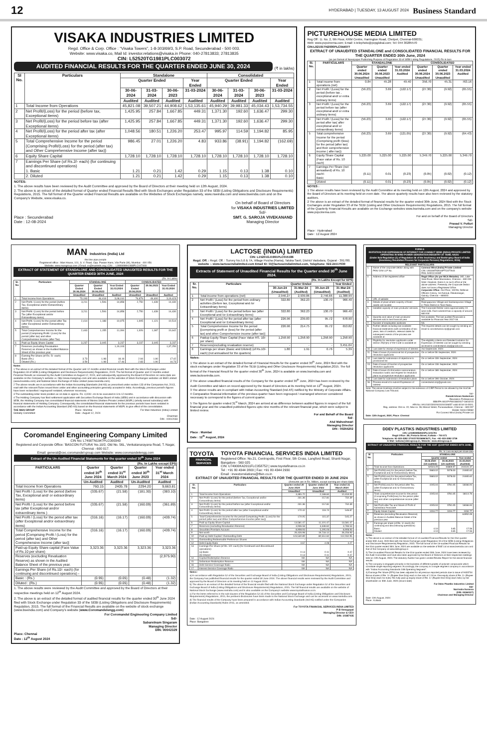12 HYDERABAD | TUESDAY, 13 AUGUST 2024 Business Standard
VISAKA INDUSTRIES LIMITED
Regd. Office & Corp. Office : "Visaka Towers", 1-8-303/69/3, S.P. Road, Secunderabad - 500 003.
Website: www.visaka.co, Mail Id: investor.relations@visaka.in Phone: 040-27813833; 27813835
CIN: L52520TG1981PLC003072
AUDITED FINANCIAL RESULTS FOR THE QUARTER ENDED JUNE 30, 2024
(₹ in lakhs)
| Sl No. | Particulars | Standalone | | | | Consolidated | | | |
| --- | --- | --- | --- | --- | --- | --- | --- | --- | --- |
| | | Quarter Ended | | | Year Ended | Quarter Ended | | | Year Ended |
| | | 30-06-2024 | 31-03-2024 | 30-06-2023 | 31-03-2024 | 30-06-2024 | 31-03-2024 | 30-06-2023 | 31-03-2024 |
| | | Audited | Audited | Audited | Audited | Audited | Audited | Audited | Audited |
| 1 | Total Income from Operations | 45,821.08 | 39,507.21 | 44,908.62 | 1,53,135.61 | 45,940.29 | 39,981.33 | 45,034.43 | 1,53,734.55 |
| 2 | Net Profit/(Loss) for the period (before tax, Exceptional items) | 1,425.95 | 257.84 | 1,667.85 | 449.31 | 1,371.30 | 192.60 | 1,636.47 | 299.30 |
| 3 | Net Profit/(Loss) for the period before tax (after Exceptional items) | 1,425.95 | 257.84 | 1,667.85 | 449.31 | 1,371.30 | 192.60 | 1,636.47 | 299.30 |
| 4 | Net Profit/(Loss) for the period after tax (after Exceptional items) | 1,048.56 | 180.51 | 1,226.20 | 253.47 | 995.97 | 114.59 | 1,194.82 | 85.95 |
| 5 | Total Comprehensive Income for the period {Comprising Profit/(Loss) for the period (after tax) and Other Comprehensive Income (after tax)} | 986.45 | 27.01 | 1,226.20 | 4.83 | 933.86 | (38.91) | 1,194.82 | (162.69) |
| 6 | Equity Share Capital | 1,728.10 | 1,728.10 | 1,728.10 | 1,728.10 | 1,728.10 | 1,728.10 | 1,728.10 | 1,728.10 |
| 7 | Earnings Per Share (of Rs.2/- each) (for continuing and discontinued operations) 1. Basic | 1.21 | 0.21 | 1.42 | 0.29 | 1.15 | 0.13 | 1.38 | 0.10 |
| | 2. Diluted | 1.21 | 0.21 | 1.42 | 0.29 | 1.15 | 0.13 | 1.38 | 0.10 |
NOTES:
1. The above results have been reviewed by the Audit Committee and approved by the Board of Directors at their meeting held on 12th August, 2024.
2. The above is an extract of the detailed format of Quarter ended Financial Results filed with Stock Exchanges under Regulation 33 of the SEBI (Listing Obligations and Disclosure Requirements) Regulations, 2015. The full format of the Quarter ended Financial Results are available on the Websites of Stock Exchanges namely, www.nseindia.com and www.bseindia.com and on the Company's Website, www.visaka.co.
Place : Secunderabad
Date : 12-08-2024
On behalf of Board of Directors
for VISAKA INDUSTRIES LIMITED
Sd/-
SMT. G. SAROJA VIVEKANAND
Managing Director
PICTUREHOUSE MEDIA LIMITED
Reg Off : D. No. 2, 9th Floor, KRM Centre, Harrington Road, Chetpet, Chennai-600031;
Web: www.pvpcinema.com; Email: ir.telephoto@pvpglobal.com; Tel: 044 30285570
CIN:L92191TN2000PLC044077
EXTRACT OF UNAUDITED STANDALONE and CONSOLIDATED FINANCIAL RESULTS FOR THE QUARTER ENDED 30th June, 2024
(as per format of Newspaper Publishing Purpose of Regulation 33 of SEBI Listing Regulations, 2015) Rs in lacs
| Sl. No. | PARTICULARS | STANDALONE | | | CONSOLIDATED | | |
| --- | --- | --- | --- | --- | --- | --- | --- |
| | | Quarter ended 30.06.2024 Unaudited | Quarter ended 30.06.2023 Unaudited | Year ended 31.03.2024 Audited | Quarter ended 30.06.2024 Unaudited | Quarter ended 30.06.2023 Unaudited | Year ended 31.03.2024 Audited |
| 1 | Total income from operations (net) | 0.84 | 45.28 | 49.40 | 356.70 | 45.31 | 763.16 |
| 2 | Net Profit / (Loss) for the period (before tax , exceptional and/ or extra ordinary items) | (56.23) | 3.69 | (122.17) | (27.30) | (9.92) | (65.55) |
| 3 | Net Profit / (Loss) for the period before tax (after exceptional and/ or extra ordinary items) | (56.23) | 3.69 | (122.17) | (27.30) | (9.92) | (65.55) |
| 4 | Net Profit / (Loss) for the period after tax( after exceptional and/ or extraordinary items) | (56.23) | 3.69 | (122.17) | (27.30) | (9.92) | (65.55) |
| 5 | Total comprehensive Income for the period (Comprising profit /(loss) for the period (after tax) and their comprehensive income ( after tax)) | (56.23) | 3.69 | (121.05) | (27.30) | (9.92) | (64.43) |
| 6 | Equity Share Capital (Face value of Rs. 10 each) | 5,225.00 | 5,225.00 | 5,225.00 | 5,349.70 | 5,225.00 | 5,349.70 |
| 7 | Earnings Per Share (not annualised) of Rs. 10 each/- Basic | (0.11) | 0.01 | (0.23) | (0.05) | (0.02) | (0.12) |
| | Diluted | (0.11) | 0.01 | (0.23) | (0.05) | (0.02) | (0.12) |
NOTES :
1 The above results have been reviewed by the Audit Committee at its meeting held on 12th August, 2024 and approved by the Board of Directors at its meeting held on even date. The above quarterly results have also been reviewed by the statutory auditors.
2 The above is an extract of the detailed format of financial results for the quarter ended 30th June, 2024 filed with the Stock Exchanges under Regulation 33 of the SEBI (Listing and Other Disclosure Requirements) Regulations, 2015. The full format of the Quarterly Financial Results are available on the Exchange websites www.bseindia.com and on the company's website www.pvpcinema.com.
For and on behalf of the Board of Directors
Sd/-
Prasad V. Potluri
Managing Director
Place : Hyderabad
Date : 12 August 2024
MAN Industries (India) Ltd
the line pipe people
Registered office : Man House, 101, S. V. Road, Opp. Pawan Hans, Vile Parle (W), Mumbai - 400 056
Website: www.mangroup.com | Email: cs@maninds.org | CIN : - L99999MH1988PLC047408
EXTRACT OF STATEMENT OF STANDALONE AND CONSOLIDATED UNAUDITED RESULTS FOR THE QUARTER ENDED 30TH JUNE, 2024
(Rs. In Lakhs)
| Sr. No | Particulars | STANDALONE | | | CONSOLIDATED | | |
| --- | --- | --- | --- | --- | --- | --- | --- |
| | | Quarter Ended 30.06.2024 | Quarter Ended 30.06.2023 | Year Ended 31.03.2024 | Quarter Ended 30.06.2024 | 30.06.2023 | Year Ended 31.03.2024 |
| | | Unaudited | Unaudited | Audited | Unaudited | Unaudited | Audited |
| 1 | Total Income from Operations | 73,193 | 46,418 | 3,08,010 | 76,879 | 49,400 | 3,19,423 |
| 2 | Net Profit / (Loss) for the period (before Tax, Exceptional and/or Extraordinary items) | 3,211 | 1,506 | 14,858 | 2,750 | 1,439 | 14,430 |
| 3 | Net Profit / (Loss) for the period before Tax (after Exceptional and/or Extraordinary items) | 3,211 | 1,506 | 14,858 | 2,750 | 1,439 | 14,430 |
| 4 | Net Profit / (Loss) for the period after Tax (after Exceptional and/or Extraordinary items) | 2,414 | 1,188 | 10,975 | 1,905 | 1,121 | 10,514 |
| 5 | Total Comprehensive Income for the period (Comprising Profit / (Loss) for the period (after tax) and other Comprehensive Income (after Tax) | 2,443 | 1,155 | 11,094 | 1,926 | 1,087 | 10,642 |
| 6 | Paid up Equity Share Capital | 3,237 | 3,005 | 3,237 | 3,237 | 3,005 | 3,237 |
| 7 | Reserves (excluding Revaluation Reserve) as shown in the Audited Balance Sheet of the previous year | | | 1,19,103 | | | 1,37,250 |
| 8 | Earning Per Share (of Rs. 5/- each) Basic (Rs.) Diluted (Rs.) | 3.73 3.59 | 1.98 1.98 | 18.19 17.46 | 2.94 2.83 | 1.90 1.90 | 17.42 16.73 |
Notes
1 The above is an extract of the detailed format of the Quarter and 12 months ended financial results filed with the Stock Exchanges under Regulation 33 of SEBI (Listing Obligations and Disclosure Requirements) Regulations, 2015. The full format of Quarter and 12 months ended Financial Results as reviewed by the Audit Committee on August 12, 2024, and subsequently approved by the Board of Directors on same date are available on the Company's website i.e. http://www.mangroup.com and also available on the websites of Stock Exchanges websites viz BSE Limited (www.bseindia.com) and National Stock Exchange of India Limited (www.nseindia.com).
2 The above results are in accordance with the Indian Accounting Standards (Ind AS) as prescribed under section 133 of the Companies Act, 2013, read with the relevant Rules issued there under and other accounting principles generally accepted in India. Accordingly, previous period's figures have been reclassified / regrouped/ restated, whenever necessary.
3 The outstanding order book position as on date is approx. Rs. 4,000/- crs to be executed in 6 to 12 months.
4 The Holding Company has filed settlement application with Securities Exchange Board of India (SEBI) and in accordance with discussion with SEBI, the Holding Company has consolidated financial statements of Merino Shelters Private Limited (MSPL) (wholly owned subsidiary) with financial statements of Holding Company. Consequently, the consolidated financial statements for the previous periods have been restated in accordance with the Indian Accounting Standard (IND AS) based on the financial statements of MSPL to give effect of the consolidation.
THE MAN GROUP
Globally Committed
Place : Mumbai
Date : August 12, 2024
For Man Industries (India) Limited
Chairman
DIN - 00012033
Coromandel Engineering Company Limited
CIN No: L7490TN1947PLC000343
Registered and Corporate Office: 'BASCON FUTURA' No.10/2, Old No. 56L, Venkatanarayana Road, T. Nagar, Chennai - 600 017.
Email: general@cec.coromandel-group.com Website: www.coromandelengg.com
Extract of the Un-Audited Financial Statements for the quarter ended 30<sup>th</sup> June 2024
(Rs. In Lakhs except EPS)
| PARTICULARS | Quarter ended 30<sup>th</sup> June 2024 | Quarter ended 31<sup>st</sup> March 2024 | Quarter ended 30<sup>th</sup> June 2023 | Year ended 31<sup>st</sup> March 2024 |
| --- | --- | --- | --- | --- |
| | Un-Audited | Audited | Un-Audited | Audited |
| Total Income from Operations | 760.15 | 2405.78 | 2294.20 | 9,663.81 |
| Net Profit / (Loss) for the period (before Tax, Exceptional and/ or extraordinary items) | (335.67) | (21.58) | (181.30) | (383.10) |
| Net Profit / (Loss) for the period before tax (after Exceptional and/or extraordinary items ) | (335.67) | (21.58) | (160.09) | (361.89) |
| Net Profit / (Loss) for the period after tax (after Exceptional and/or extraordinary items) | (316.16) | (16.17) | (160.09) | (439.74) |
| Total Comprehensive Income for the period [Comprising Profit / (Loss) for the period (after tax) and Other Comprehensive Income (after tax)] | (316.16) | (16.17) | (160.09) | (439.74) |
| Paid-up Equity Share capital (Face Value of Rs.10 per share) | 3,323.36 | 3,323.36 | 3,323.36 | 3,323.36 |
| Reserves (excluding Revaluation Reserve) as shown in the Audited Balance Sheet of the previous year. | | | | (2,975.90) |
| Earnings Per Share (of Rs.10/- each) (for continuing and discontinued operations) - | | | | |
| Basic : (Rs.) | (0.95) | (0.05) | (0.48) | (1.32) |
| Diluted : (Rs.) | (0.95) | (0.05) | (0.48) | (1.32) |
1. The above results were reviewed by the Audit Committee and approved by the Board of Directors at their respective meetings held on 12<sup>th</sup> August 2024.
2. The above is an extract of the detailed format of audited financial results for the quarter ended 30<sup>th</sup> June 2024 filed with Stock Exchange under Regulation 33 of the SEBI (Listing Obligations and Disclosure Requirements) Regulation, 2015. The full format of the Financial Results are available on the website of stock exchange (www.bseindia.com) and Company's website (www.Coromandelengg.com)
For Coromandel Engineering Company Limited
Sd/-
Sabaretnam Singaram
Managing Director
DIN: 00042329
Place: Chennai
Date : 12<sup>th</sup> August 2024
LACTOSE (INDIA) LIMITED
CIN: L15201GJ1991PLC015186
Regd. Off. : Regd. Off. : Survey No.5,6 & 7A, Village Poicha (Rania), Taluka Savli, District Vadodara, Gujarat - 391780.
website :- www.lactoseindialimited.com Email ID: lil@lactoseindialimited.com, Telephone: 022-24117030
Extracts of Statement of Unaudited Financial Results for the Quarter ended 30<sup>th</sup> June 2024.
(Rs. In Lakhs Except for EPS)
| Sr. No. | Particulars | Quarter Ended | | | Year Ended |
| --- | --- | --- | --- | --- | --- |
| | | 30-Jun-24 (Unaudited) | 31-Mar-24 (Audited) | 30-Jun-23 (Unaudited) | 31-Mar-24 (Audited) |
| 1 | Total income from operations (net) | 2,946.27 | 2,939.86 | 2,746.66 | 11,388.99 |
| 2 | Net Profit / (Loss) for the period from ordinary activities (Before tax, Exceptional and /or Extraordinary items) | 322.80 | 362.23 | 130.70 | 966.40 |
| 3 | Net Profit / (Loss) for the period before tax (after Exceptional and /or Extraordinary items) | 322.80 | 362.23 | 130.70 | 966.40 |
| 4 | Net Profit / (Loss) for the period after tax (after Exceptional and /or Extraordinary items) | 226.96 | 239.83 | 95.72 | 678.90 |
| 5 | Total Comprehensive Income for the period [(comprising profit or (loss) for the period (after tax) and other Comprehensive income (after tax)] | 226.96 | 214.75 | 95.72 | 653.82 |
| 6 | Paidup Equity Share Capital (Face Value RS. 10/- per share) | 1,258.90 | 1,258.90 | 1,258.90 | 1,258.90 |
| 7 | Reserves(excluding revaluation reserve) | - | - | - | 3,451.04 |
| 8 | Earnings per share (Basic and Diluted) (of Rs.10/- each) (not annualised for the quarters) | 1.80 | 1.91 | 0.76 | 5.39 |
Notes:
1 The above is an extract of the detailed format of Financial Results for the quarter ended 30<sup>th</sup> June, 2024 filed with the stock exchanges under Regulation 33 of the SEBI (Listing and Other Disclosure Requirements) Regulation,2015. The full format of the Financial Result for the quarter ended 30<sup>th</sup> June, 2024 is available on www.bseindia.com and www.lactoseindia.com.
2 The above unaudited financial results of the Company for the quarter ended 30<sup>th</sup> June, 2024 has been reviewed by the Audit Committee and taken on record approved by the Board of Directors at its meeting held on 12<sup>th</sup> August, 2024.
3 The above results are in compliant with Indian Accounting Standard (Ind AS) notified by the Ministry of Corporate Affairs.
4 Comparative financial information of the previous quarter have been regrouped / rearranged wherever considered necessary to correspond to the figures of current quarter.
5 The figures for quarter ended 31<sup>st</sup> March, 2024 are arrived at as difference between audited figures in respect of the full financial year and the unaudited published figures upto nine months of the relevant financial year, which were subject to limited review.
For and Behalf of the Board
Sd/-
Atul Maheshwari
Managing Director
DIN : 00255202
Place : Mumbai
Date : 12<sup>th</sup> August, 2024
TOYOTA
FINANCIAL SERVICES
TOYOTA FINANCIAL SERVICES INDIA LIMITED
Registered Office: No.21, Centropolis, First Floor, 5th Cross, Langford Road, Shanti Nagar, Bangalore - 560 025
CIN: U74900KA2011FLC058752 | www.toyotafinance.co.in
Tel : +91 80 4344 2800 | Fax: +91 80 4344 2930
Email : investorrelations@tfsin.co.in
EXTRACT OF UNAUDITED FINANCIAL RESULTS FOR THE QUARTER ENDED 30 JUNE 2024
(Amounts are in Rs. Million, except earning per share data)
| Sr. No. | Particulars | Quarter ended 30 June 2024 | Quarter ended 30 June 2023 | Year ended 31 March 2024 |
| --- | --- | --- | --- | --- |
| | | Unaudited | Unaudited | Audited |
| 1 | Total Income from Operations | 3,365.70 | 2,188.84 | 10,459.99 |
| 2 | Net Profit / (Loss) for the period (before Tax, Exceptional and/or Extraordinary items) | 231.36 | 157.81 | 750.39 |
| 3 | Net Profit / (Loss) for the period before tax (after Exceptional and/or Extraordinary items) | 231.36 | 157.81 | 750.39 |
| 4 | Net Profit / (Loss) for the period after tax (after Exceptional and/or Extraordinary items) | 170.42 | 116.74 | 546.87 |
| 5 | Total Comprehensive Income for the period Comprising Profit / (Loss) for the period (after tax) and Other Comprehensive Income (after tax)] | 170.05 | 115.37 | 545.27 |
| 6 | Paid up Equity Share Capital | 13,581.47 | 11,101.47 | 13,581.47 |
| 7 | Reserves (excluding Revaluation Reserve) | 3,936.58 | 3,336.62 | 3,766.53 |
| 8 | Securities Premium Account | 8,908.93 | 5,295.03 | 8,908.93 |
| 9 | Net worth | 26,426.98 | 19,733.12 | 26,256.93 |
| 10 | Paid up Debt Capital / Outstanding Debt | 123,530.89 | 80,551.62 | 112,032.95 |
| 11 | Outstanding Redeemable Preference Shares | - | - | - |
| 12 | Debt Equity Ratio | 4.67 | 4.08 | 4.27 |
| 13 | Earnings Per Share (of Rs. 10/- each) (for Continued and discontinued operations) (a) Basic (b) Diluted | 0.13 0.13 | 0.11 0.11 | 0.47 0.47 |
| 14 | Capital Redemption Reserve | NA | NA | NA |
| 15 | Debenture Redemption Reserve | NA | NA | NA |
| 16 | Debt Service Coverage Ratio | NA | NA | NA |
| 17 | Interest Service Coverage Ratio | NA | NA | NA |
Notes:-
a) In accordance with Regulation 52 of the Securities and Exchange Board of India (Listing Obligations and Disclosure Requirements) Regulations, 2015, the Company has published financial results for the quarter ended 30 June 2024. The above financial results were reviewed by the Audit Committee and approved by the Board of Directors at its meeting held on 12 August 2024.
b) The above is an extract of the detailed format of the financial results filed with the National Stock Exchange under Regulation 52 of the Securities and Exchange Board of India (Listing Obligations and Disclosure Requirements) Regulations, 2015. The full financial results are available on the website of National Stock Exchange (www.nseindia.com) and is also available on the Company's website www.toyotafinance.co.in.
c) For the items referred to in the sub-clauses of the Regulation 52 (4) of the Securities and Exchange Board of India (Listing Obligations and Disclosure Requirements) Regulations, 2015, the pertinent disclosures have been made to the National Stock Exchange and can be accessed on www.nseindia.com.
d) The financial results of the Company have been prepared in accordance with Indian Accounting Standards (Ind AS) notified under the Companies (Indian Accounting Standards) Rules 2015, as amended.
For TOYOTA FINANCIAL SERVICES INDIA LIMITED
P B Venugopal
Managing Director & CEO
DIN: 10387035
Date : 12 August 2024
Place: Bangalore
FORM G
INVITATION FOR EXPRESSION OF INTEREST FOR CONNECT WIND (INDIA) PRIVATE LIMITED
OPERATING IN WIND POWER GENERATION INDUSTRY AT TAMIL NADU
(Under Sub-Regulation (1) of Regulation 36 of the Insolvency and Bankruptcy Board of India (Insolvency Resolution Process for Corporate Persons) Regulations, 2016)
| RELEVANT PARTICULARS | | |
| --- | --- | --- |
| 1. | Name of the corporate debtor along with PAN/ CIN/ LLP No. | Connect Wind (India) Private Limited CIN: U40108TN2010PTC077643 PAN: AAECC1933F |
| 2. | Address of the registered office | Regd Office (As per MCA Website): 165, Lake View Road, West Mambalam, Chennai – 600 033 Note: However, there is no such office at the above address. Presently, the Corporate Debtor does not have a Registered Office. Corporate Office: 2nd Floor, 102/36, Defence Officers Colony, 1st Avenue, Ekkatutangal, Guindy, Chennai – 600032. |
| 3. | URL of website | NA |
| 4. | Details of place where majority of fixed assets are located | Rasingapuram Village and Sankarapuram Village in Theni District in Tamil Nadu. |
| 5. | Installed capacity of main products/ services | The Corporate Debtor owns approximately 13 wind mills. Each windmill has a capacity of around 600 KW |
| 6. | Quantity and value of main products/ services sold in last financial year | Not available. The last audited Financials is available for Financial Year 2017-18. |
| 7. | Number of employees/ workmen | NIL |
| 8. | Further details including last available financial statements (with schedules) of two years, lists of creditors, relevant dates for subsequent events of the process are available at: | The required details can be sought by sending an email to connectwind.cirp@gmail.com |
| 9. | Eligibility for resolution applicants under section 25(2)(h) of the Code is available at: | The eligibility criteria and Detailed Invitation for Expression of Interest can be sought by sending an email to connectwind.cirp@gmail.com |
| 10. | Last date for receipt of expression of interest | 2nd September, 2024 |
| 11. | Date of issue of provisional list of prospective resolution applicants | On or before 5th September, 2024 |
| 12. | Last date for submission of objections to provisional list | On or before 10th September, 2024 |
| 13. | Date of issue of final list of prospective resolution applicants | On or before 13th September, 2024 |
| 14. | Date of issue of information memorandum, evaluation matrix and request for resolution plans to prospective resolution applicants | On or before 18th September, 2024 |
| 15. | Last date for submission of resolution plans | On or before 19th October, 2024 |
| 16. | Process email id to submit Expression of Interest | connectwind.cirp@gmail.com |
Note: The above timelines shall be subject to the extension of CIRP Period to be allowed by the Hon'ble National Company Law Tribunal.
Sd/-
Ramakrishnan Sadasivan
Resolution Professional
IBBI/IPA-001/IP-P00108/2017-18/10215
AFA No: AA1/10215/02/041024/106057 valid till 04-10-2024.
Reg. address: Old no. 22, New no. 28, Menod Street, Purasawalkam, Chennai – 600 007
Mobile: 94444 55982
For Connect Wind (India) Private Ltd
Date: 13th August, 2024, Place: Chennai
DDEV PLASTIKS INDUSTRIES LIMITED
CIN: L24290WB2020PLC241791
Regd Office: 2B, Pretoria Street, Kolkata – 700 071
Telephone: 91-033-2282 3744/3745/3699/3671, Fax: +91-033-2282 3739
E-Mail: kolkata@ddevgroup.in, Website: www.ddevgroup.in
EXTRACT OF UNAUDITED FINANCIAL RESULTS FOR THE 01ST QUARTER ENDED 30TH JUNE, 2024.
Rs. In Lacs except per share data
| Sl No. | Particulars | STANDALONE | | |
| --- | --- | --- | --- | --- |
| | | Quarter ended | | Year ended |
| | | 30.06.2024 (Un-audited) | 30.06.2023 (Un-audited) | 31.03.2024 (Audited) |
| 1 | Total Income from Operations | 62543.29 | 63809.97 | 243124.37 |
| 2 | Net Profit/(Loss) for the period (before Tax, Exceptional and /or Extraordinary items) | 5683.02 | 5078.00 | 24465.62 |
| 3 | Net Profit/(Loss) for the period before Tax, (after Exceptional and /or Extraordinary items) | 5683.02 | 5078.00 | 24465.62 |
| 4 | Net Profit/(Loss) for the period after Tax, (after Exceptional and /or Extraordinary items) | 4245.04 | 3781.05 | 18166.94 |
| 5 | Total comprehensive income for the period (Comprising Profit/(loss) for the period (after tax) and other comprehensive income (after tax) | 4245.04 | 3781.05 | 18113.76 |
| 6 | Net Profit after Tax and Share of Profit of Subsidiary/ Associate | 4245.04 | 3781.05 | 18166.94 |
| 7 | Equity Share Capital | 1034.77 | 1034.77 | 1034.77 |
| 8 | Reserves (excluding Revaluation Reserve) as shown in Audited Balance Sheet of the previous year | | | 64952.09 |
| 9 | Earnings per share (of Re. 1/- each) (for continuing and discontinuing operations) Basic: Diluted: | 4.10 4.10 | 3.65 3.65 | 17.56 17.56 |
Notes :
1) The above is an extract of the detailed format of Un-audited Financial Results for the 01st quarter ended 30th June, 2024 filed with the Stock Exchange under Regulation 33 of the SEBI (Listing Obligations and Disclosure Requirements) Regulation, 2015. The full format of the Un-audited Financial Results for the 01st quarter ended 30th June, 2024 are available on the website of BSE Ltd at www.bseindia.com and that of the Company at www.ddevgroup.in
2) The Un-audited Financial Results for the 01st quarter ended 30th June, 2024 have been reviewed by the Audit Committee and have also been approved by the Board of Directors at their respective meetings held on 12th August, 2024. The statutory Auditor has given Limited Review Report for the above financial results
3) The company is engaged primarily in the business of different grades of polymer compounds which constitute single reporting segment. Accordingly, the company is a single segment company in accordance with "Indian Accounting Standards 108 Operating Segment".
4) Earnings Per Share (EPS) has been adjusted for all previous reported periods due to issue of 9403734 Bonus shares of Re. 1/- (Rupee One Only) each in the ratio of 1:10 ie. One equity share of Re. 1/- (Rupee One Only) each for every Ten fully paid up equity share of Re. 1/- (Rupee One Only) each held, by the shareholder on 30th June, 2023 (record date)
For Ddev Plastiks Industries Limited
Sd/-
Narrindra Suranna
(DIN: 00060127)
Chairman and Managing Director
Date: 12th August, 2024
Place : Kolkata